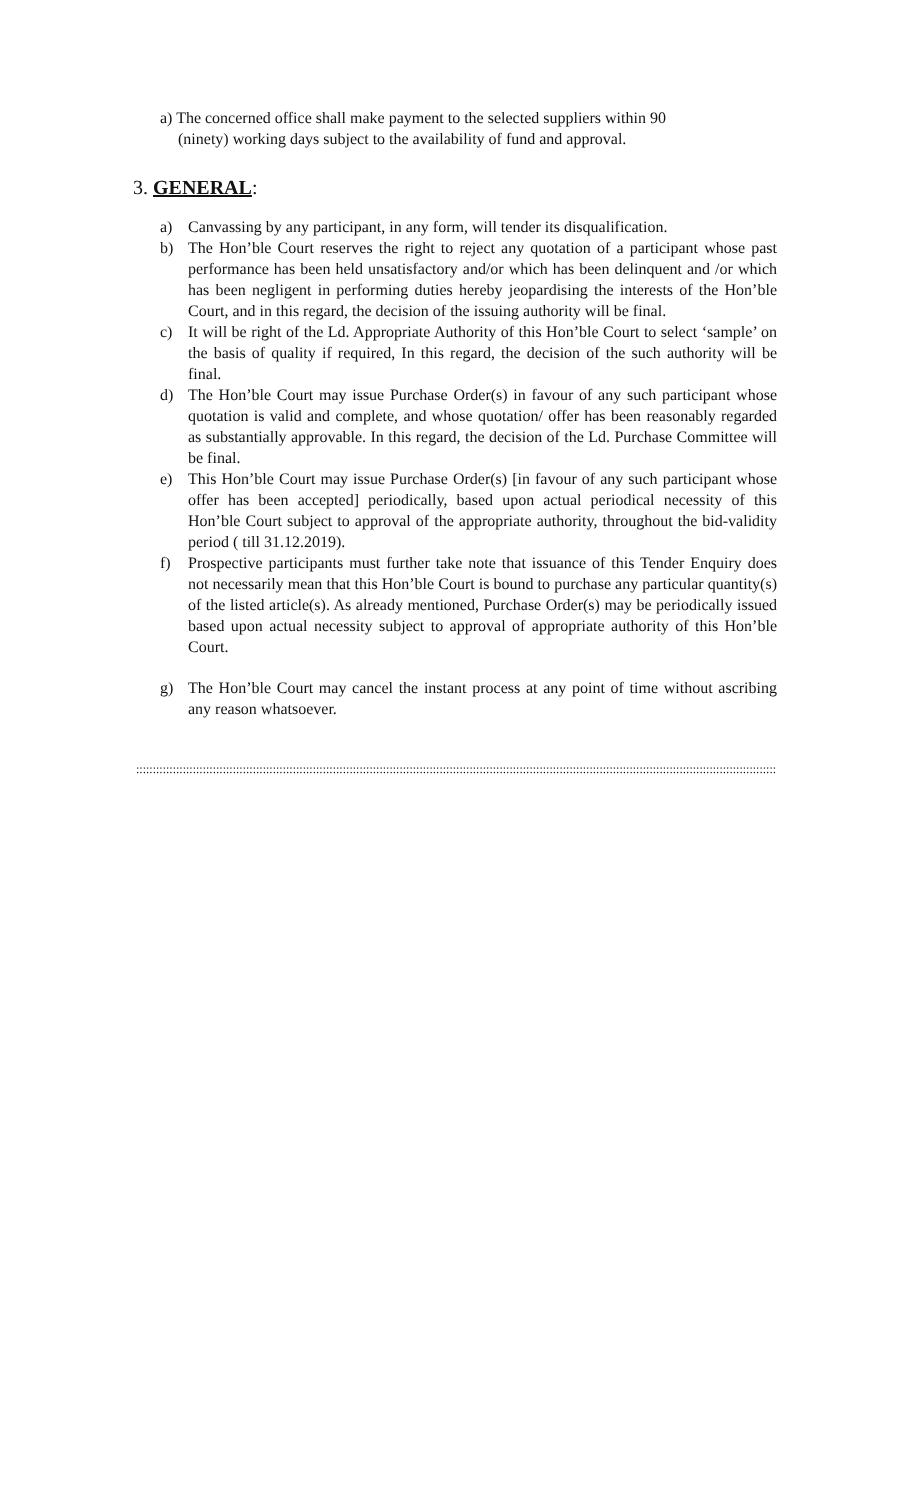a) The concerned office shall make payment to the selected suppliers within 90
(ninety) working days subject to the availability of fund and approval.
3. GENERAL:
a) Canvassing by any participant, in any form, will tender its disqualification.
b) The Hon’ble Court reserves the right to reject any quotation of a participant whose past performance has been held unsatisfactory and/or which has been delinquent and /or which has been negligent in performing duties hereby jeopardising the interests of the Hon’ble Court, and in this regard, the decision of the issuing authority will be final.
c) It will be right of the Ld. Appropriate Authority of this Hon’ble Court to select ‘sample’ on the basis of quality if required, In this regard, the decision of the such authority will be final.
d) The Hon’ble Court may issue Purchase Order(s) in favour of any such participant whose quotation is valid and complete, and whose quotation/ offer has been reasonably regarded as substantially approvable. In this regard, the decision of the Ld. Purchase Committee will be final.
e) This Hon’ble Court may issue Purchase Order(s) [in favour of any such participant whose offer has been accepted] periodically, based upon actual periodical necessity of this Hon’ble Court subject to approval of the appropriate authority, throughout the bid-validity period ( till 31.12.2019).
f) Prospective participants must further take note that issuance of this Tender Enquiry does not necessarily mean that this Hon’ble Court is bound to purchase any particular quantity(s) of the listed article(s). As already mentioned, Purchase Order(s) may be periodically issued based upon actual necessity subject to approval of appropriate authority of this Hon’ble Court.
g) The Hon’ble Court may cancel the instant process at any point of time without ascribing any reason whatsoever.
::::::::::::::::::::::::::::::::::::::::::::::::::::::::::::::::::::::::::::::::::::::::::::::::::::::::::::::::::::::::::::::::::::::::::::::::::::::::::::::::::::::::::::::::::::::::::::::::::::::::::::::::::::::::